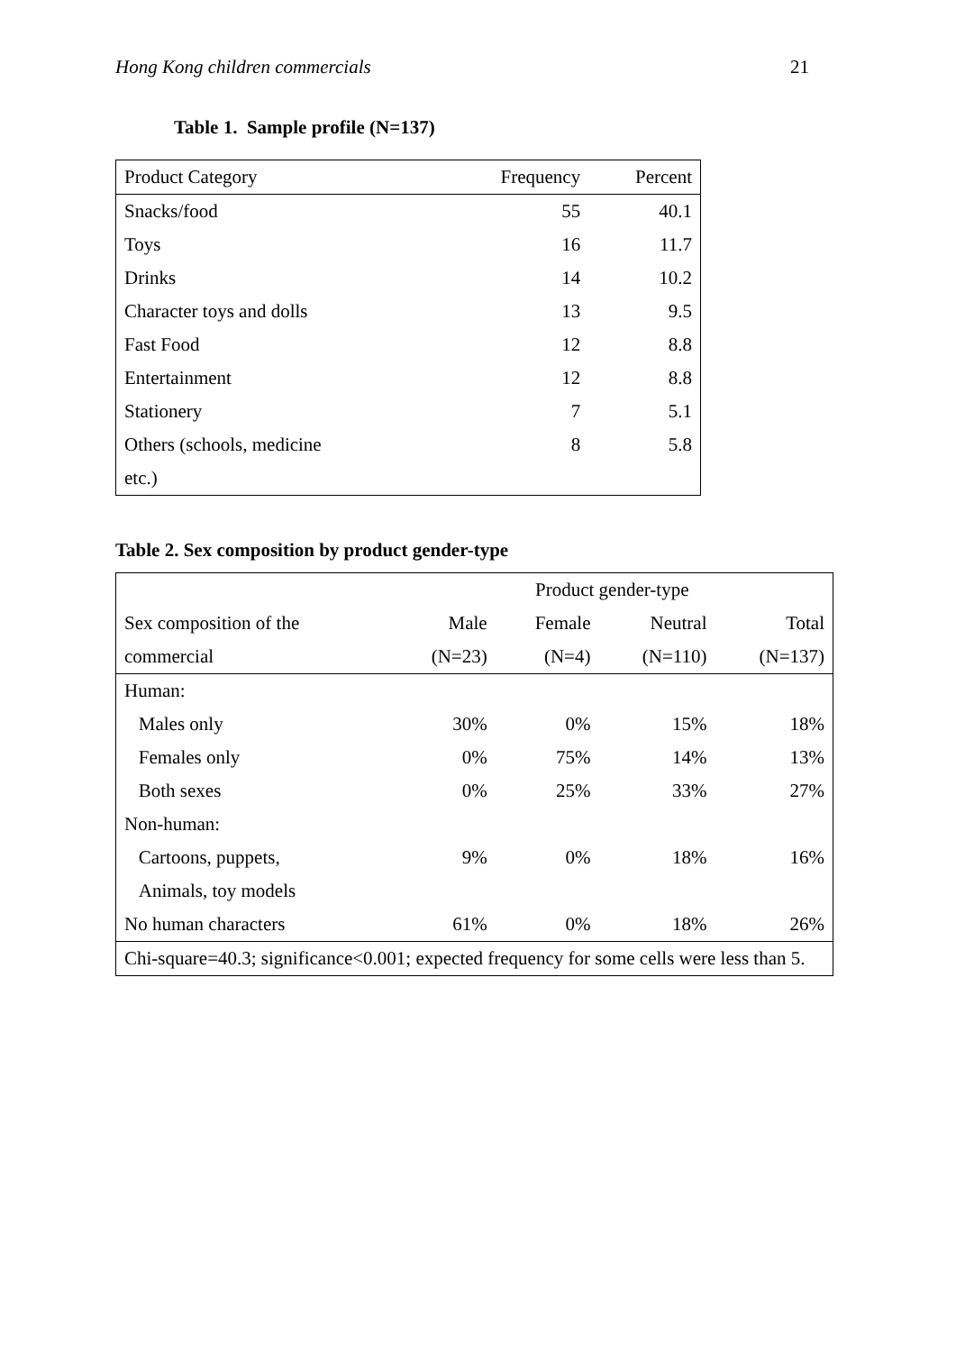Hong Kong children commercials 21
Table 1. Sample profile (N=137)
| Product Category | Frequency | Percent |
| --- | --- | --- |
| Snacks/food | 55 | 40.1 |
| Toys | 16 | 11.7 |
| Drinks | 14 | 10.2 |
| Character toys and dolls | 13 | 9.5 |
| Fast Food | 12 | 8.8 |
| Entertainment | 12 | 8.8 |
| Stationery | 7 | 5.1 |
| Others (schools, medicine | 8 | 5.8 |
| etc.) | | |
Table 2. Sex composition by product gender-type
| | Product gender-type | | | |
| Sex composition of the | Male | Female | Neutral | Total |
| commercial | (N=23) | (N=4) | (N=110) | (N=137) |
| Human: | | | | |
| Males only | 30% | 0% | 15% | 18% |
| Females only | 0% | 75% | 14% | 13% |
| Both sexes | 0% | 25% | 33% | 27% |
| Non-human: | | | | |
| Cartoons, puppets, | 9% | 0% | 18% | 16% |
| Animals, toy models | | | | |
| No human characters | 61% | 0% | 18% | 26% |
| Chi-square=40.3; significance<0.001; expected frequency for some cells were less than 5. | | | | |